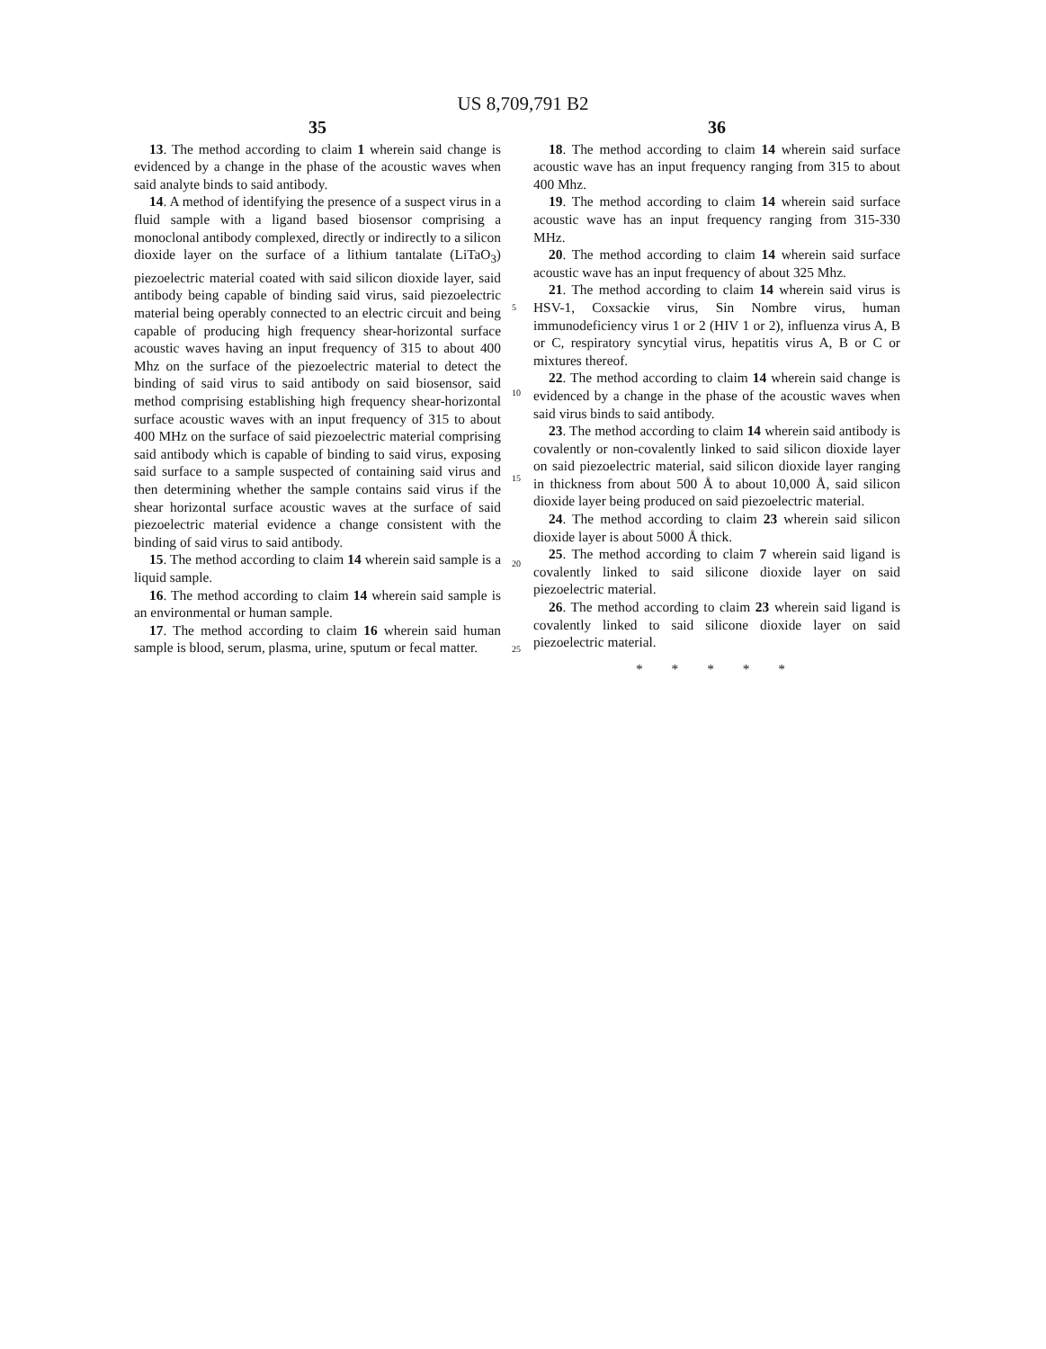US 8,709,791 B2
35
13. The method according to claim 1 wherein said change is evidenced by a change in the phase of the acoustic waves when said analyte binds to said antibody.
14. A method of identifying the presence of a suspect virus in a fluid sample with a ligand based biosensor comprising a monoclonal antibody complexed, directly or indirectly to a silicon dioxide layer on the surface of a lithium tantalate (LiTaO<sub>3</sub>) piezoelectric material coated with said silicon dioxide layer, said antibody being capable of binding said virus, said piezoelectric material being operably connected to an electric circuit and being capable of producing high frequency shear-horizontal surface acoustic waves having an input frequency of 315 to about 400 Mhz on the surface of the piezoelectric material to detect the binding of said virus to said antibody on said biosensor, said method comprising establishing high frequency shear-horizontal surface acoustic waves with an input frequency of 315 to about 400 MHz on the surface of said piezoelectric material comprising said antibody which is capable of binding to said virus, exposing said surface to a sample suspected of containing said virus and then determining whether the sample contains said virus if the shear horizontal surface acoustic waves at the surface of said piezoelectric material evidence a change consistent with the binding of said virus to said antibody.
15. The method according to claim 14 wherein said sample is a liquid sample.
16. The method according to claim 14 wherein said sample is an environmental or human sample.
17. The method according to claim 16 wherein said human sample is blood, serum, plasma, urine, sputum or fecal matter.
5
10
15
20
25
36
18. The method according to claim 14 wherein said surface acoustic wave has an input frequency ranging from 315 to about 400 Mhz.
19. The method according to claim 14 wherein said surface acoustic wave has an input frequency ranging from 315-330 MHz.
20. The method according to claim 14 wherein said surface acoustic wave has an input frequency of about 325 Mhz.
21. The method according to claim 14 wherein said virus is HSV-1, Coxsackie virus, Sin Nombre virus, human immunodeficiency virus 1 or 2 (HIV 1 or 2), influenza virus A, B or C, respiratory syncytial virus, hepatitis virus A, B or C or mixtures thereof.
22. The method according to claim 14 wherein said change is evidenced by a change in the phase of the acoustic waves when said virus binds to said antibody.
23. The method according to claim 14 wherein said antibody is covalently or non-covalently linked to said silicon dioxide layer on said piezoelectric material, said silicon dioxide layer ranging in thickness from about 500 Å to about 10,000 Å, said silicon dioxide layer being produced on said piezoelectric material.
24. The method according to claim 23 wherein said silicon dioxide layer is about 5000 Å thick.
25. The method according to claim 7 wherein said ligand is covalently linked to said silicone dioxide layer on said piezoelectric material.
26. The method according to claim 23 wherein said ligand is covalently linked to said silicone dioxide layer on said piezoelectric material.
* * * * *